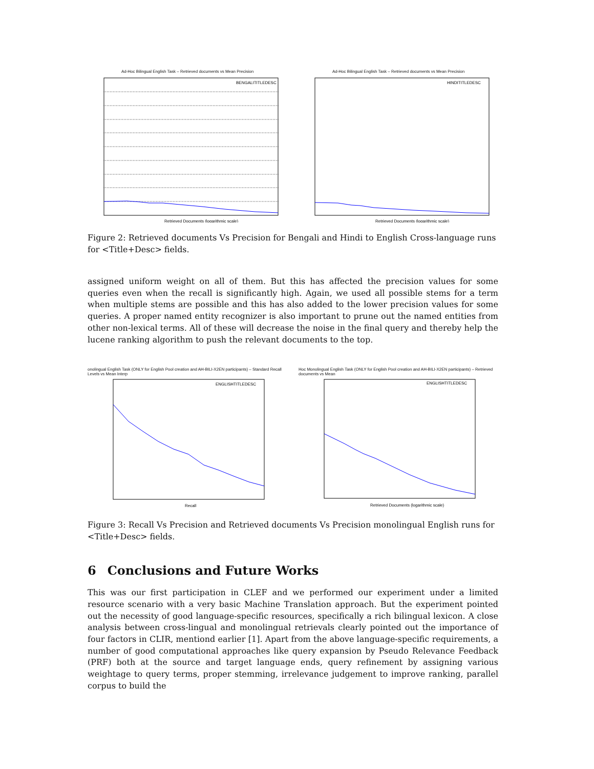Ad-Hoc Bilingual English Task – Retrieved documents vs Mean Precision
BENGALITITLEDESC
Retrieved Documents (logarithmic scale)
Ad-Hoc Bilingual English Task – Retrieved documents vs Mean Precision
HINDITITLEDESC
Retrieved Documents (logarithmic scale)
Figure 2: Retrieved documents Vs Precision for Bengali and Hindi to English Cross-language runs for <Title+Desc> fields.
assigned uniform weight on all of them. But this has affected the precision values for some queries even when the recall is significantly high. Again, we used all possible stems for a term when multiple stems are possible and this has also added to the lower precision values for some queries. A proper named entity recognizer is also important to prune out the named entities from other non-lexical terms. All of these will decrease the noise in the final query and thereby help the lucene ranking algorithm to push the relevant documents to the top.
onolingual English Task (ONLY for English Pool creation and AH-BILI-X2EN participants) – Standard Recall Levels vs Mean Interp
ENGLISHTITLEDESC
Recall
Hoc Monolingual English Task (ONLY for English Pool creation and AH-BILI-X2EN participants) – Retrieved documents vs Mean
ENGLISHTITLEDESC
Retrieved Documents (logarithmic scale)
Figure 3: Recall Vs Precision and Retrieved documents Vs Precision monolingual English runs for <Title+Desc> fields.
6 Conclusions and Future Works
This was our first participation in CLEF and we performed our experiment under a limited resource scenario with a very basic Machine Translation approach. But the experiment pointed out the necessity of good language-specific resources, specifically a rich bilingual lexicon. A close analysis between cross-lingual and monolingual retrievals clearly pointed out the importance of four factors in CLIR, mentiond earlier [1]. Apart from the above language-specific requirements, a number of good computational approaches like query expansion by Pseudo Relevance Feedback (PRF) both at the source and target language ends, query refinement by assigning various weightage to query terms, proper stemming, irrelevance judgement to improve ranking, parallel corpus to build the